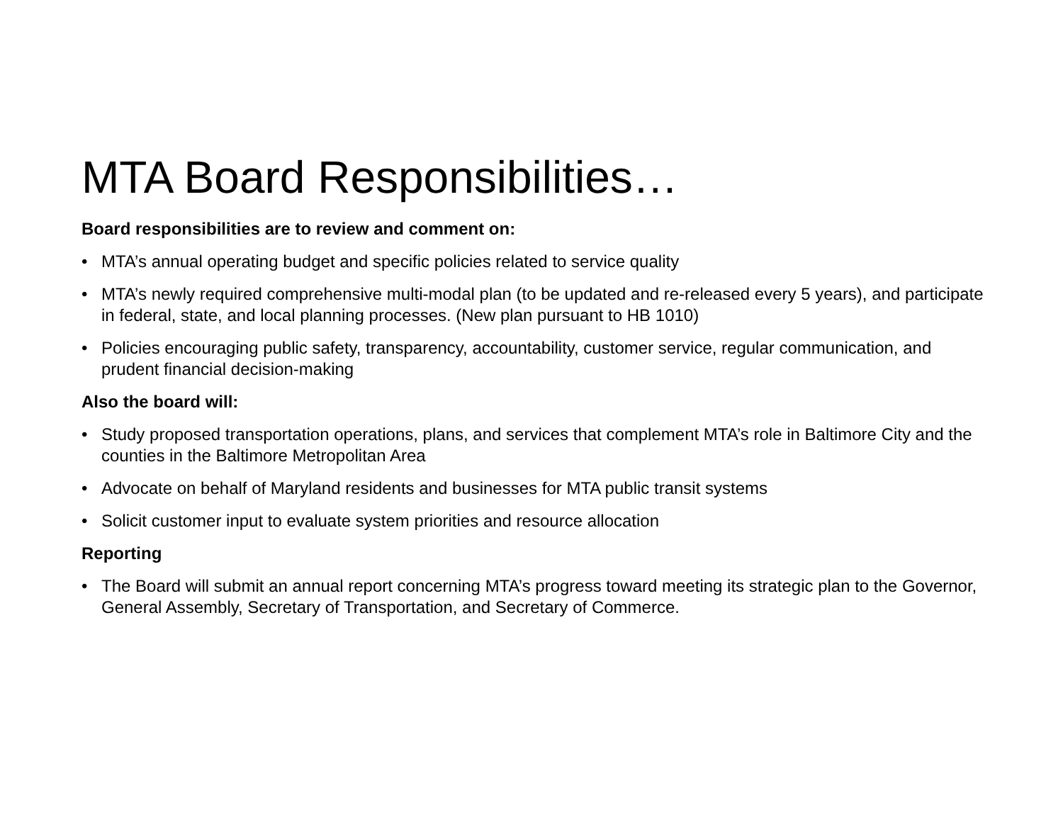MTA Board Responsibilities…
Board responsibilities are to review and comment on:
• MTA’s annual operating budget and specific policies related to service quality
• MTA’s newly required comprehensive multi-modal plan (to be updated and re-released every 5 years), and participate in federal, state, and local planning processes. (New plan pursuant to HB 1010)
• Policies encouraging public safety, transparency, accountability, customer service, regular communication, and prudent financial decision-making
Also the board will:
• Study proposed transportation operations, plans, and services that complement MTA’s role in Baltimore City and the counties in the Baltimore Metropolitan Area
• Advocate on behalf of Maryland residents and businesses for MTA public transit systems
• Solicit customer input to evaluate system priorities and resource allocation
Reporting
• The Board will submit an annual report concerning MTA’s progress toward meeting its strategic plan to the Governor, General Assembly, Secretary of Transportation, and Secretary of Commerce.